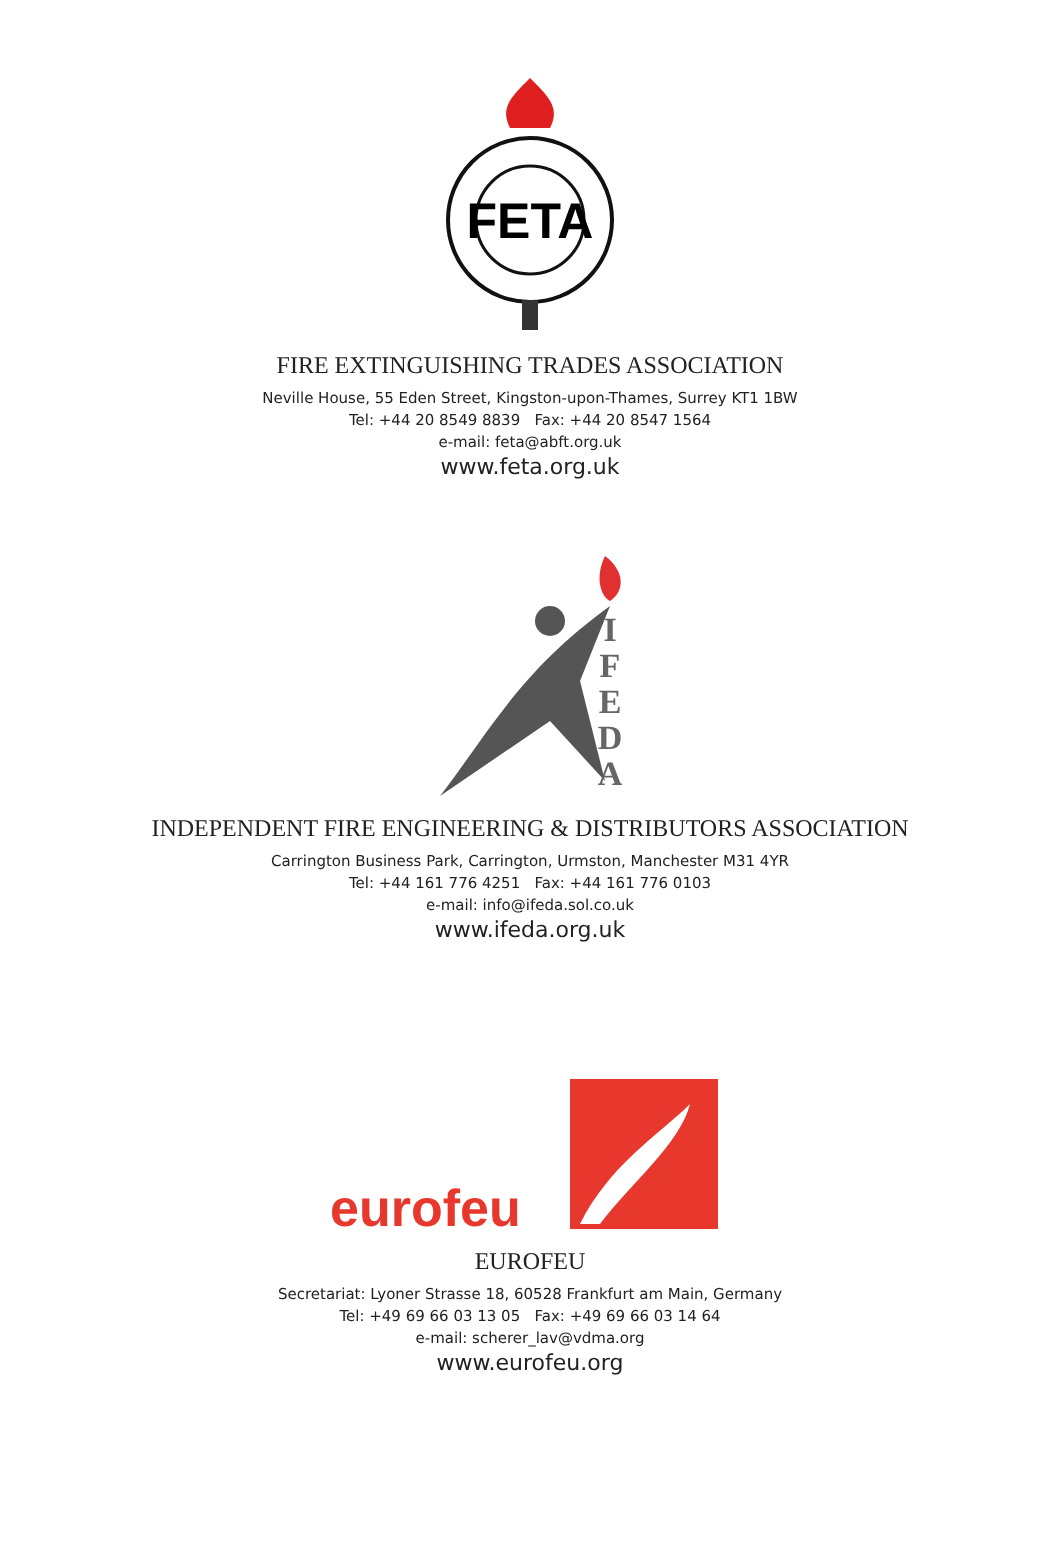FETA
FIRE EXTINGUISHING TRADES ASSOCIATION
Neville House, 55 Eden Street, Kingston-upon-Thames, Surrey KT1 1BW
Tel: +44 20 8549 8839 Fax: +44 20 8547 1564
e-mail: feta@abft.org.uk
www.feta.org.uk
I
F
E
D
A
INDEPENDENT FIRE ENGINEERING & DISTRIBUTORS ASSOCIATION
Carrington Business Park, Carrington, Urmston, Manchester M31 4YR
Tel: +44 161 776 4251 Fax: +44 161 776 0103
e-mail: info@ifeda.sol.co.uk
www.ifeda.org.uk
eurofeu
EUROFEU
Secretariat: Lyoner Strasse 18, 60528 Frankfurt am Main, Germany
Tel: +49 69 66 03 13 05 Fax: +49 69 66 03 14 64
e-mail: scherer_lav@vdma.org
www.eurofeu.org